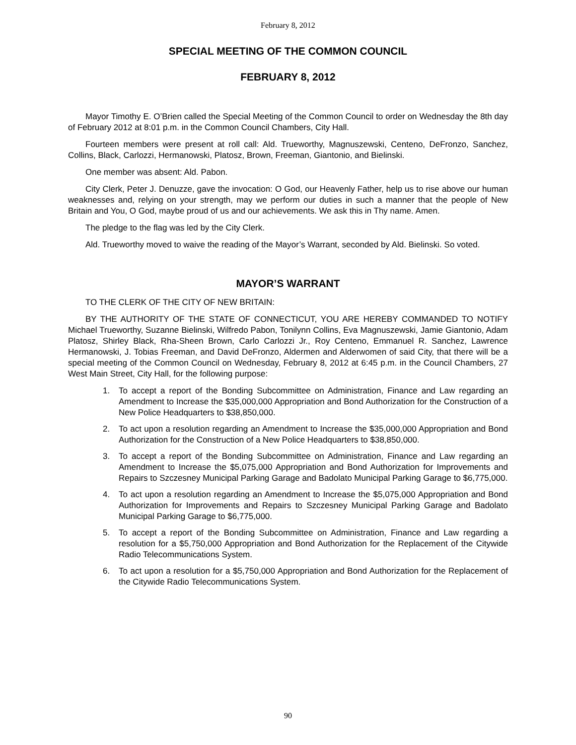February 8, 2012
SPECIAL MEETING OF THE COMMON COUNCIL
FEBRUARY 8, 2012
Mayor Timothy E. O’Brien called the Special Meeting of the Common Council to order on Wednesday the 8th day of February 2012 at 8:01 p.m. in the Common Council Chambers, City Hall.
Fourteen members were present at roll call: Ald. Trueworthy, Magnuszewski, Centeno, DeFronzo, Sanchez, Collins, Black, Carlozzi, Hermanowski, Platosz, Brown, Freeman, Giantonio, and Bielinski.
One member was absent: Ald. Pabon.
City Clerk, Peter J. Denuzze, gave the invocation: O God, our Heavenly Father, help us to rise above our human weaknesses and, relying on your strength, may we perform our duties in such a manner that the people of New Britain and You, O God, maybe proud of us and our achievements. We ask this in Thy name. Amen.
The pledge to the flag was led by the City Clerk.
Ald. Trueworthy moved to waive the reading of the Mayor’s Warrant, seconded by Ald. Bielinski. So voted.
MAYOR’S WARRANT
TO THE CLERK OF THE CITY OF NEW BRITAIN:
BY THE AUTHORITY OF THE STATE OF CONNECTICUT, YOU ARE HEREBY COMMANDED TO NOTIFY Michael Trueworthy, Suzanne Bielinski, Wilfredo Pabon, Tonilynn Collins, Eva Magnuszewski, Jamie Giantonio, Adam Platosz, Shirley Black, Rha-Sheen Brown, Carlo Carlozzi Jr., Roy Centeno, Emmanuel R. Sanchez, Lawrence Hermanowski, J. Tobias Freeman, and David DeFronzo, Aldermen and Alderwomen of said City, that there will be a special meeting of the Common Council on Wednesday, February 8, 2012 at 6:45 p.m. in the Council Chambers, 27 West Main Street, City Hall, for the following purpose:
1. To accept a report of the Bonding Subcommittee on Administration, Finance and Law regarding an Amendment to Increase the $35,000,000 Appropriation and Bond Authorization for the Construction of a New Police Headquarters to $38,850,000.
2. To act upon a resolution regarding an Amendment to Increase the $35,000,000 Appropriation and Bond Authorization for the Construction of a New Police Headquarters to $38,850,000.
3. To accept a report of the Bonding Subcommittee on Administration, Finance and Law regarding an Amendment to Increase the $5,075,000 Appropriation and Bond Authorization for Improvements and Repairs to Szczesney Municipal Parking Garage and Badolato Municipal Parking Garage to $6,775,000.
4. To act upon a resolution regarding an Amendment to Increase the $5,075,000 Appropriation and Bond Authorization for Improvements and Repairs to Szczesney Municipal Parking Garage and Badolato Municipal Parking Garage to $6,775,000.
5. To accept a report of the Bonding Subcommittee on Administration, Finance and Law regarding a resolution for a $5,750,000 Appropriation and Bond Authorization for the Replacement of the Citywide Radio Telecommunications System.
6. To act upon a resolution for a $5,750,000 Appropriation and Bond Authorization for the Replacement of the Citywide Radio Telecommunications System.
90